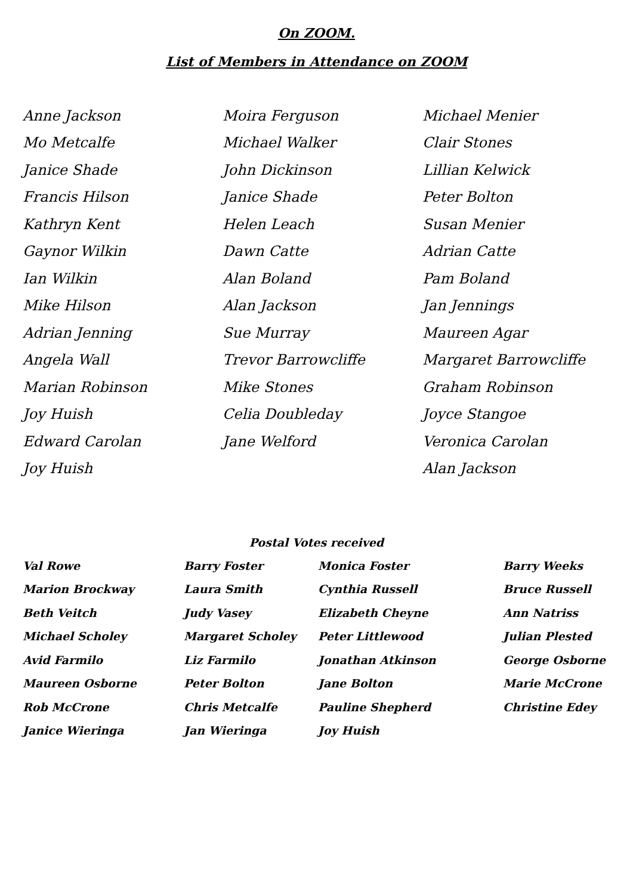On ZOOM.
List of Members in Attendance on ZOOM
| Anne Jackson | Moira Ferguson | Michael Menier |
| Mo Metcalfe | Michael Walker | Clair Stones |
| Janice Shade | John Dickinson | Lillian Kelwick |
| Francis Hilson | Janice Shade | Peter Bolton |
| Kathryn Kent | Helen Leach | Susan Menier |
| Gaynor Wilkin | Dawn Catte | Adrian Catte |
| Ian Wilkin | Alan Boland | Pam Boland |
| Mike Hilson | Alan Jackson | Jan Jennings |
| Adrian Jenning | Sue Murray | Maureen Agar |
| Angela Wall | Trevor Barrowcliffe | Margaret Barrowcliffe |
| Marian Robinson | Mike Stones | Graham Robinson |
| Joy Huish | Celia Doubleday | Joyce Stangoe |
| Edward Carolan | Jane Welford | Veronica Carolan |
| Joy Huish | | Alan Jackson |
Postal Votes received
| Val Rowe | Barry Foster | Monica Foster | Barry Weeks |
| Marion Brockway | Laura Smith | Cynthia Russell | Bruce Russell |
| Beth Veitch | Judy Vasey | Elizabeth Cheyne | Ann Natriss |
| Michael Scholey | Margaret Scholey | Peter Littlewood | Julian Plested |
| Avid Farmilo | Liz Farmilo | Jonathan Atkinson | George Osborne |
| Maureen Osborne | Peter Bolton | Jane Bolton | Marie McCrone |
| Rob McCrone | Chris Metcalfe | Pauline Shepherd | Christine Edey |
| Janice Wieringa | Jan Wieringa | Joy Huish | |